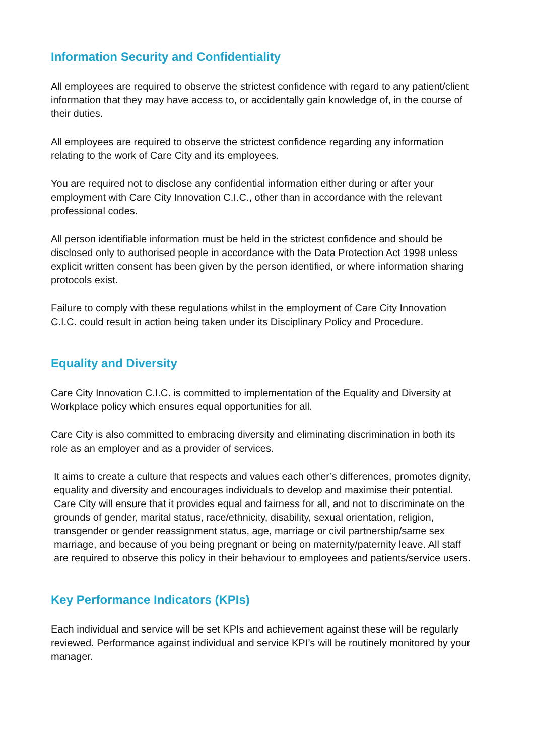Information Security and Confidentiality
All employees are required to observe the strictest confidence with regard to any patient/client information that they may have access to, or accidentally gain knowledge of, in the course of their duties.
All employees are required to observe the strictest confidence regarding any information relating to the work of Care City and its employees.
You are required not to disclose any confidential information either during or after your employment with Care City Innovation C.I.C., other than in accordance with the relevant professional codes.
All person identifiable information must be held in the strictest confidence and should be disclosed only to authorised people in accordance with the Data Protection Act 1998 unless explicit written consent has been given by the person identified, or where information sharing protocols exist.
Failure to comply with these regulations whilst in the employment of Care City Innovation C.I.C. could result in action being taken under its Disciplinary Policy and Procedure.
Equality and Diversity
Care City Innovation C.I.C. is committed to implementation of the Equality and Diversity at Workplace policy which ensures equal opportunities for all.
Care City is also committed to embracing diversity and eliminating discrimination in both its role as an employer and as a provider of services.
It aims to create a culture that respects and values each other’s differences, promotes dignity, equality and diversity and encourages individuals to develop and maximise their potential. Care City will ensure that it provides equal and fairness for all, and not to discriminate on the grounds of gender, marital status, race/ethnicity, disability, sexual orientation, religion, transgender or gender reassignment status, age, marriage or civil partnership/same sex marriage, and because of you being pregnant or being on maternity/paternity leave. All staff are required to observe this policy in their behaviour to employees and patients/service users.
Key Performance Indicators (KPIs)
Each individual and service will be set KPIs and achievement against these will be regularly reviewed. Performance against individual and service KPI’s will be routinely monitored by your manager.